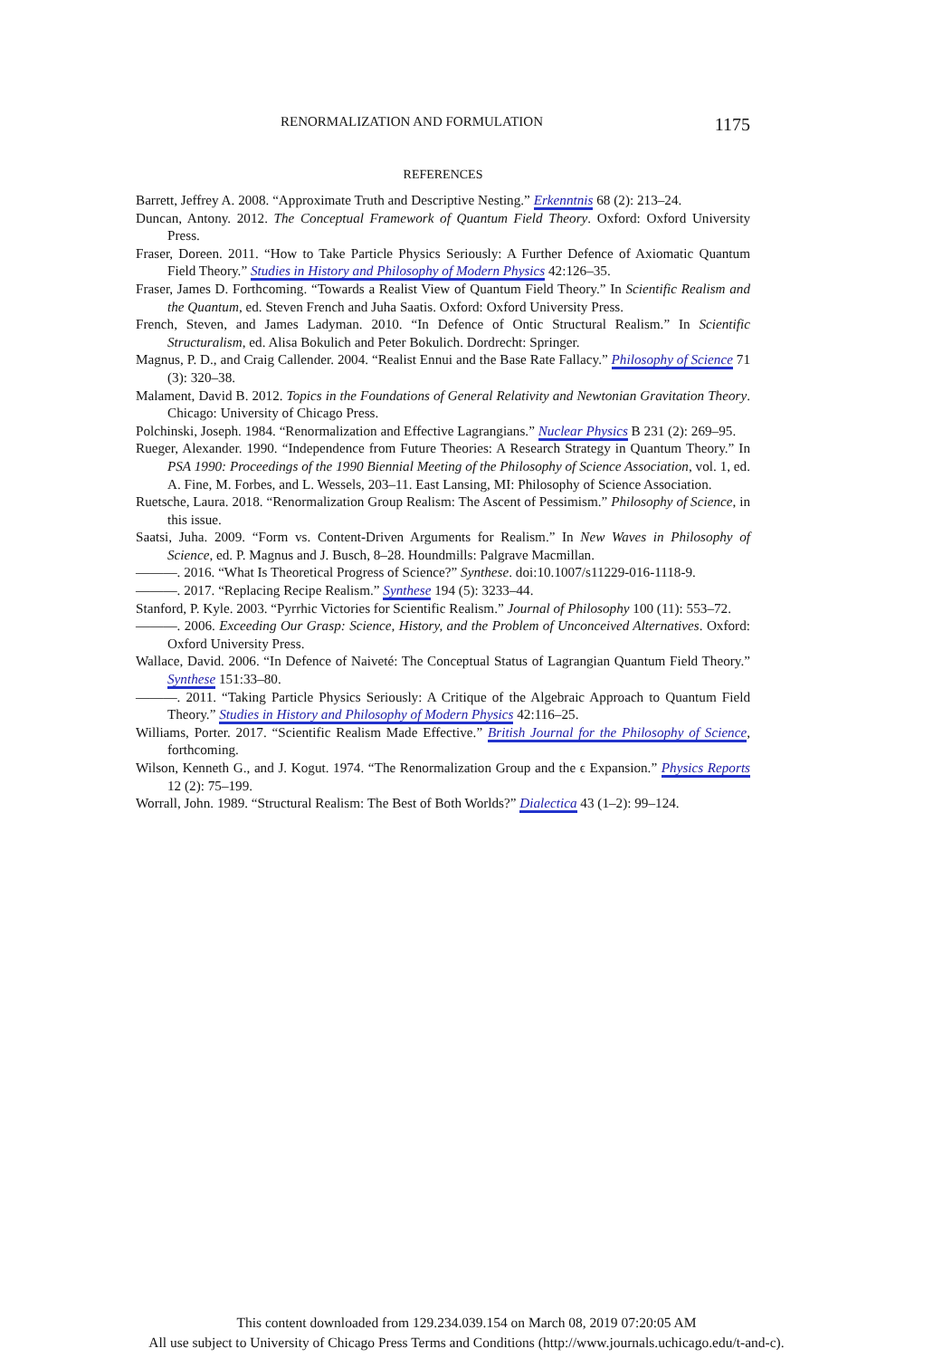RENORMALIZATION AND FORMULATION 1175
REFERENCES
Barrett, Jeffrey A. 2008. “Approximate Truth and Descriptive Nesting.” Erkenntnis 68 (2): 213–24.
Duncan, Antony. 2012. The Conceptual Framework of Quantum Field Theory. Oxford: Oxford University Press.
Fraser, Doreen. 2011. “How to Take Particle Physics Seriously: A Further Defence of Axiomatic Quantum Field Theory.” Studies in History and Philosophy of Modern Physics 42:126–35.
Fraser, James D. Forthcoming. “Towards a Realist View of Quantum Field Theory.” In Scientific Realism and the Quantum, ed. Steven French and Juha Saatis. Oxford: Oxford University Press.
French, Steven, and James Ladyman. 2010. “In Defence of Ontic Structural Realism.” In Scientific Structuralism, ed. Alisa Bokulich and Peter Bokulich. Dordrecht: Springer.
Magnus, P. D., and Craig Callender. 2004. “Realist Ennui and the Base Rate Fallacy.” Philosophy of Science 71 (3): 320–38.
Malament, David B. 2012. Topics in the Foundations of General Relativity and Newtonian Gravitation Theory. Chicago: University of Chicago Press.
Polchinski, Joseph. 1984. “Renormalization and Effective Lagrangians.” Nuclear Physics B 231 (2): 269–95.
Rueger, Alexander. 1990. “Independence from Future Theories: A Research Strategy in Quantum Theory.” In PSA 1990: Proceedings of the 1990 Biennial Meeting of the Philosophy of Science Association, vol. 1, ed. A. Fine, M. Forbes, and L. Wessels, 203–11. East Lansing, MI: Philosophy of Science Association.
Ruetsche, Laura. 2018. “Renormalization Group Realism: The Ascent of Pessimism.” Philosophy of Science, in this issue.
Saatsi, Juha. 2009. “Form vs. Content-Driven Arguments for Realism.” In New Waves in Philosophy of Science, ed. P. Magnus and J. Busch, 8–28. Houndmills: Palgrave Macmillan.
———. 2016. “What Is Theoretical Progress of Science?” Synthese. doi:10.1007/s11229-016-1118-9.
———. 2017. “Replacing Recipe Realism.” Synthese 194 (5): 3233–44.
Stanford, P. Kyle. 2003. “Pyrrhic Victories for Scientific Realism.” Journal of Philosophy 100 (11): 553–72.
———. 2006. Exceeding Our Grasp: Science, History, and the Problem of Unconceived Alternatives. Oxford: Oxford University Press.
Wallace, David. 2006. “In Defence of Naiveté: The Conceptual Status of Lagrangian Quantum Field Theory.” Synthese 151:33–80.
———. 2011. “Taking Particle Physics Seriously: A Critique of the Algebraic Approach to Quantum Field Theory.” Studies in History and Philosophy of Modern Physics 42:116–25.
Williams, Porter. 2017. “Scientific Realism Made Effective.” British Journal for the Philosophy of Science, forthcoming.
Wilson, Kenneth G., and J. Kogut. 1974. “The Renormalization Group and the ϵ Expansion.” Physics Reports 12 (2): 75–199.
Worrall, John. 1989. “Structural Realism: The Best of Both Worlds?” Dialectica 43 (1–2): 99–124.
This content downloaded from 129.234.039.154 on March 08, 2019 07:20:05 AM
All use subject to University of Chicago Press Terms and Conditions (http://www.journals.uchicago.edu/t-and-c).